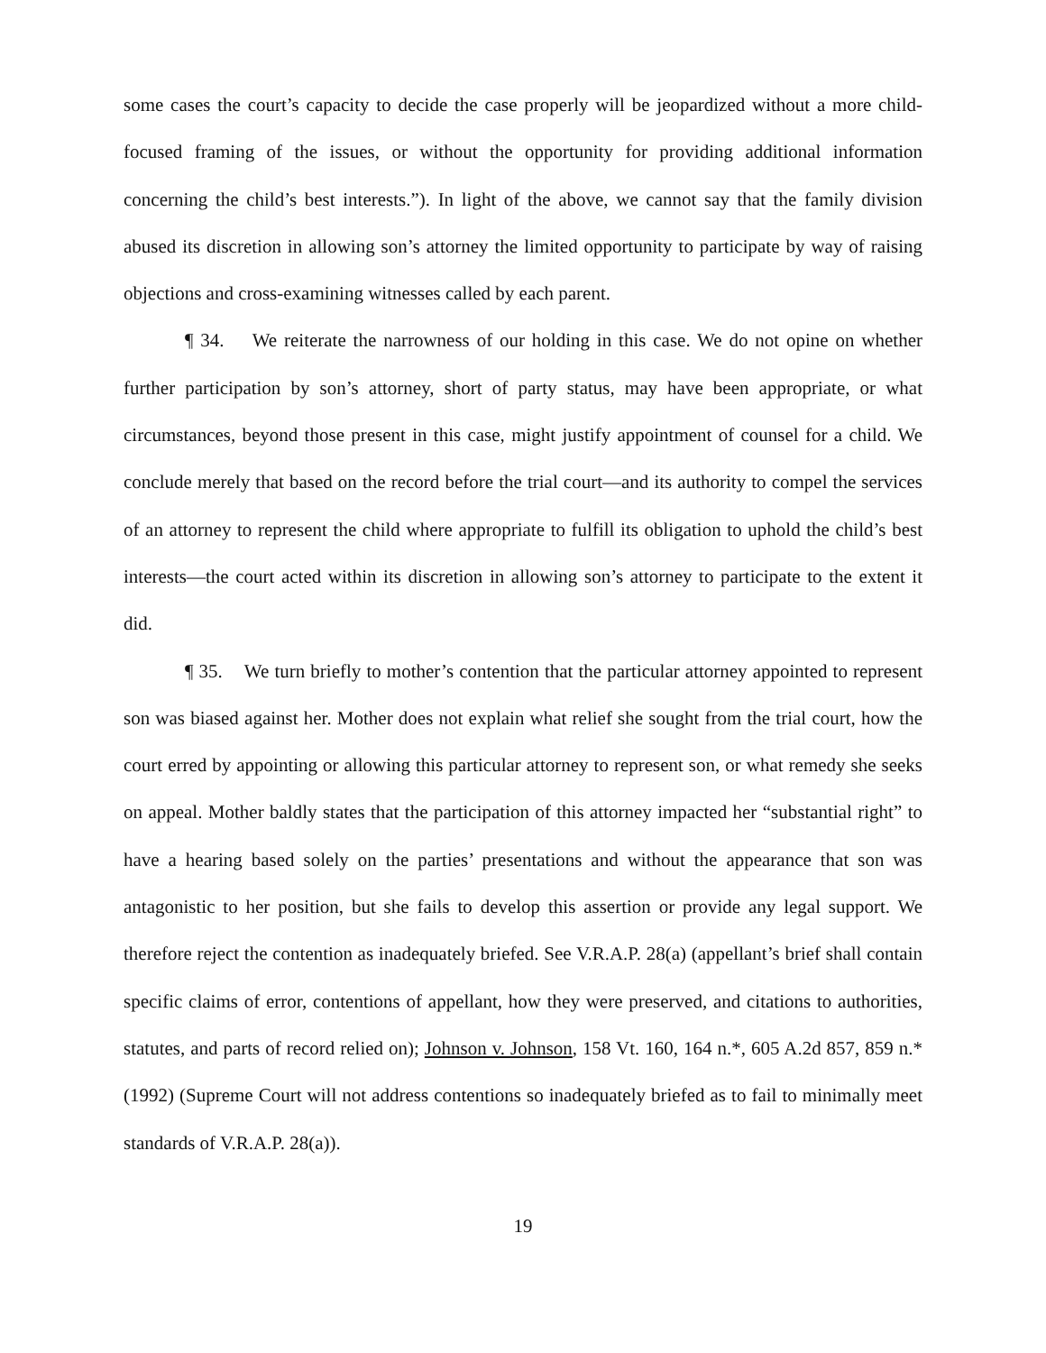some cases the court’s capacity to decide the case properly will be jeopardized without a more child-focused framing of the issues, or without the opportunity for providing additional information concerning the child’s best interests.”). In light of the above, we cannot say that the family division abused its discretion in allowing son’s attorney the limited opportunity to participate by way of raising objections and cross-examining witnesses called by each parent.
¶ 34. We reiterate the narrowness of our holding in this case. We do not opine on whether further participation by son’s attorney, short of party status, may have been appropriate, or what circumstances, beyond those present in this case, might justify appointment of counsel for a child. We conclude merely that based on the record before the trial court—and its authority to compel the services of an attorney to represent the child where appropriate to fulfill its obligation to uphold the child’s best interests—the court acted within its discretion in allowing son’s attorney to participate to the extent it did.
¶ 35. We turn briefly to mother’s contention that the particular attorney appointed to represent son was biased against her. Mother does not explain what relief she sought from the trial court, how the court erred by appointing or allowing this particular attorney to represent son, or what remedy she seeks on appeal. Mother baldly states that the participation of this attorney impacted her “substantial right” to have a hearing based solely on the parties’ presentations and without the appearance that son was antagonistic to her position, but she fails to develop this assertion or provide any legal support. We therefore reject the contention as inadequately briefed. See V.R.A.P. 28(a) (appellant’s brief shall contain specific claims of error, contentions of appellant, how they were preserved, and citations to authorities, statutes, and parts of record relied on); Johnson v. Johnson, 158 Vt. 160, 164 n.*, 605 A.2d 857, 859 n.* (1992) (Supreme Court will not address contentions so inadequately briefed as to fail to minimally meet standards of V.R.A.P. 28(a)).
19